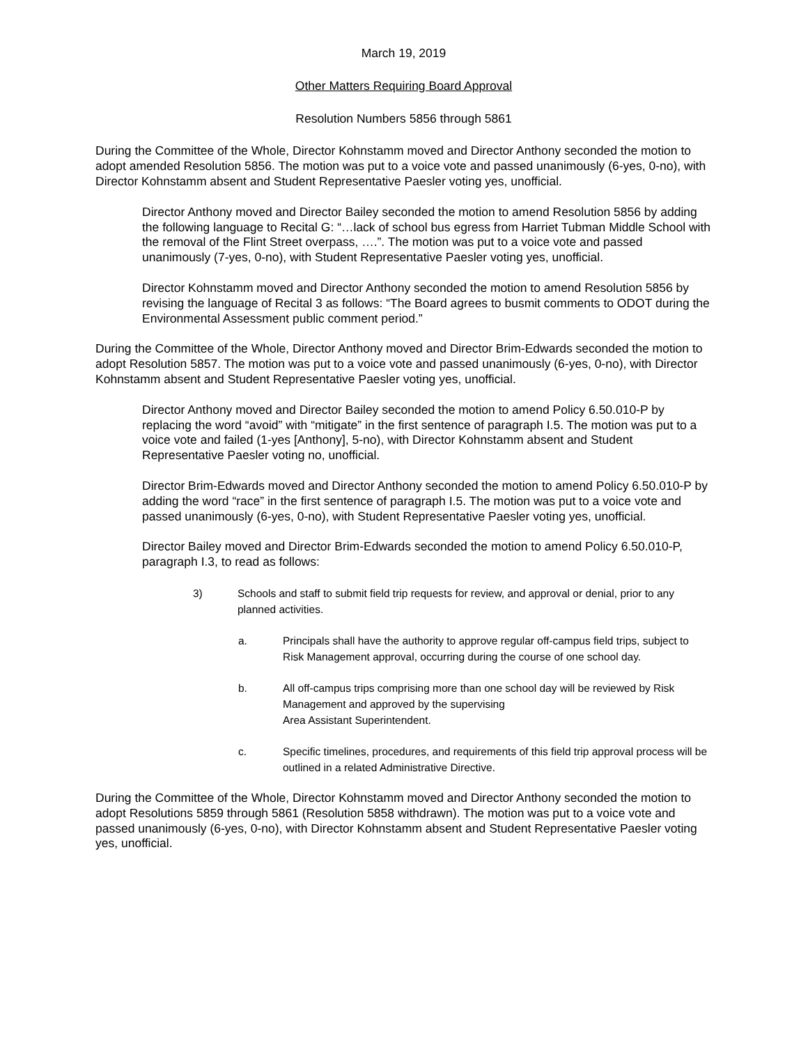March 19, 2019
Other Matters Requiring Board Approval
Resolution Numbers 5856 through 5861
During the Committee of the Whole, Director Kohnstamm moved and Director Anthony seconded the motion to adopt amended Resolution 5856. The motion was put to a voice vote and passed unanimously (6-yes, 0-no), with Director Kohnstamm absent and Student Representative Paesler voting yes, unofficial.
Director Anthony moved and Director Bailey seconded the motion to amend Resolution 5856 by adding the following language to Recital G: “…lack of school bus egress from Harriet Tubman Middle School with the removal of the Flint Street overpass, ….”. The motion was put to a voice vote and passed unanimously (7-yes, 0-no), with Student Representative Paesler voting yes, unofficial.
Director Kohnstamm moved and Director Anthony seconded the motion to amend Resolution 5856 by revising the language of Recital 3 as follows: “The Board agrees to busmit comments to ODOT during the Environmental Assessment public comment period.”
During the Committee of the Whole, Director Anthony moved and Director Brim-Edwards seconded the motion to adopt Resolution 5857. The motion was put to a voice vote and passed unanimously (6-yes, 0-no), with Director Kohnstamm absent and Student Representative Paesler voting yes, unofficial.
Director Anthony moved and Director Bailey seconded the motion to amend Policy 6.50.010-P by replacing the word “avoid” with “mitigate” in the first sentence of paragraph I.5. The motion was put to a voice vote and failed (1-yes [Anthony], 5-no), with Director Kohnstamm absent and Student Representative Paesler voting no, unofficial.
Director Brim-Edwards moved and Director Anthony seconded the motion to amend Policy 6.50.010-P by adding the word “race” in the first sentence of paragraph I.5. The motion was put to a voice vote and passed unanimously (6-yes, 0-no), with Student Representative Paesler voting yes, unofficial.
Director Bailey moved and Director Brim-Edwards seconded the motion to amend Policy 6.50.010-P, paragraph I.3, to read as follows:
3) Schools and staff to submit field trip requests for review, and approval or denial, prior to any planned activities.
a. Principals shall have the authority to approve regular off-campus field trips, subject to Risk Management approval, occurring during the course of one school day.
b. All off-campus trips comprising more than one school day will be reviewed by Risk Management and approved by the supervising
Area Assistant Superintendent.
c. Specific timelines, procedures, and requirements of this field trip approval process will be outlined in a related Administrative Directive.
During the Committee of the Whole, Director Kohnstamm moved and Director Anthony seconded the motion to adopt Resolutions 5859 through 5861 (Resolution 5858 withdrawn). The motion was put to a voice vote and passed unanimously (6-yes, 0-no), with Director Kohnstamm absent and Student Representative Paesler voting yes, unofficial.